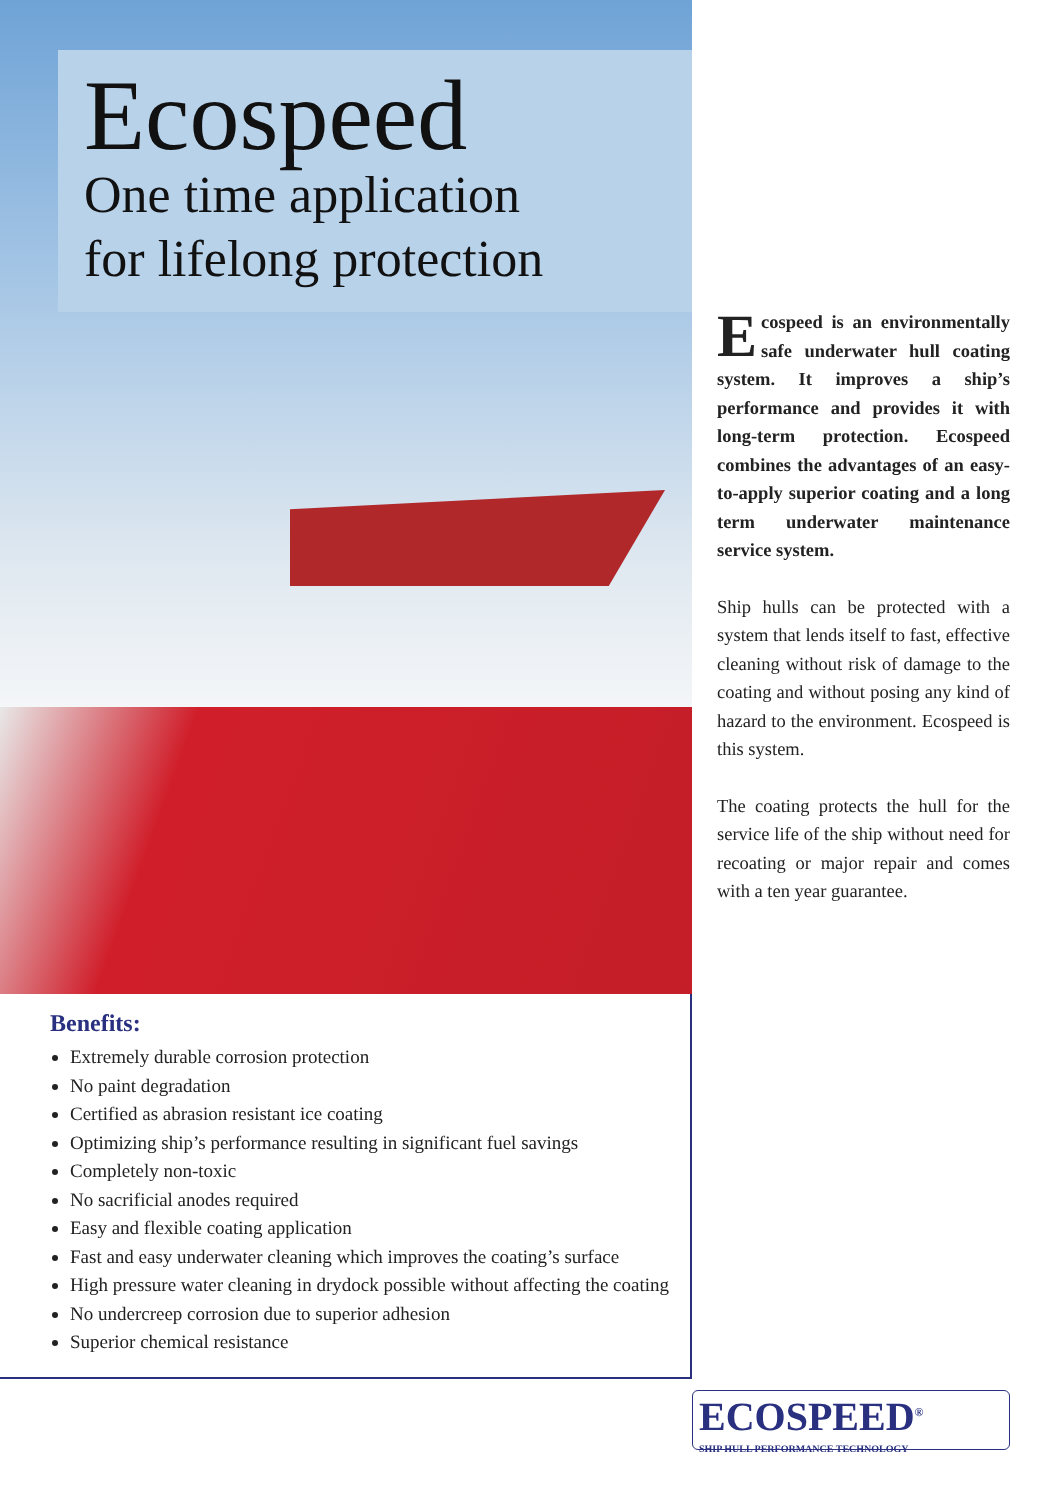Ecospeed
One time application
for lifelong protection
Benefits:
Extremely durable corrosion protection
No paint degradation
Certified as abrasion resistant ice coating
Optimizing ship’s performance resulting in significant fuel savings
Completely non-toxic
No sacrificial anodes required
Easy and flexible coating application
Fast and easy underwater cleaning which improves the coating’s surface
High pressure water cleaning in drydock possible without affecting the coating
No undercreep corrosion due to superior adhesion
Superior chemical resistance
Ecospeed is an environmentally safe underwater hull coating system. It improves a ship’s performance and provides it with long-term protection. Ecospeed combines the advantages of an easy-to-apply superior coating and a long term underwater maintenance service system.
Ship hulls can be protected with a system that lends itself to fast, effective cleaning without risk of damage to the coating and without posing any kind of hazard to the environment. Ecospeed is this system.
The coating protects the hull for the service life of the ship without need for recoating or major repair and comes with a ten year guarantee.
ECOSPEED<sup>®</sup>
SHIP HULL PERFORMANCE TECHNOLOGY